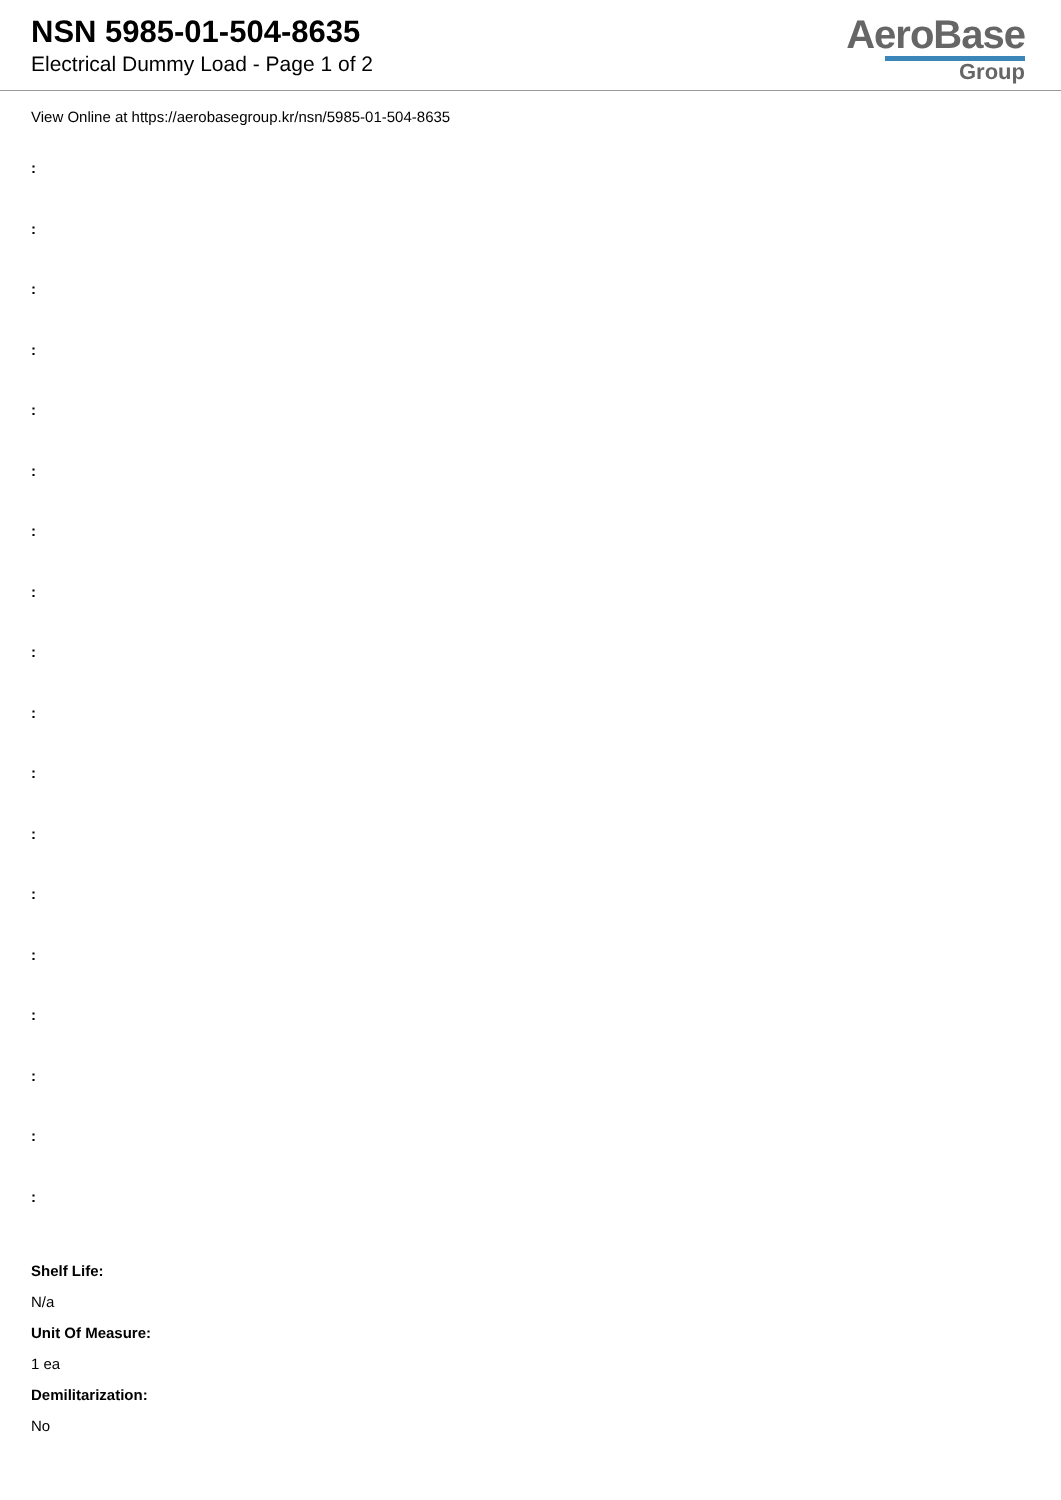NSN 5985-01-504-8635
Electrical Dummy Load - Page 1 of 2
AeroBase
Group
View Online at https://aerobasegroup.kr/nsn/5985-01-504-8635
:
:
:
:
:
:
:
:
:
:
:
:
:
:
:
:
:
:
Shelf Life:
N/a
Unit Of Measure:
1 ea
Demilitarization:
No